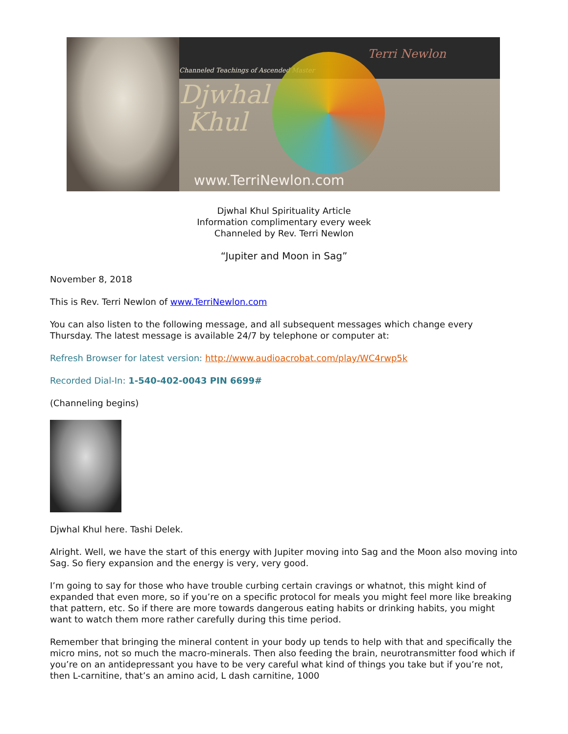Channeled Teachings of Ascended Master
Djwhal
Khul
Terri Newlon
www.TerriNewlon.com
Djwhal Khul Spirituality Article
Information complimentary every week
Channeled by Rev. Terri Newlon
“Jupiter and Moon in Sag”
November 8, 2018
This is Rev. Terri Newlon of www.TerriNewlon.com
You can also listen to the following message, and all subsequent messages which change every Thursday. The latest message is available 24/7 by telephone or computer at:
Refresh Browser for latest version: http://www.audioacrobat.com/play/WC4rwp5k
Recorded Dial-In: 1-540-402-0043 PIN 6699#
(Channeling begins)
Djwhal Khul here. Tashi Delek.
Alright. Well, we have the start of this energy with Jupiter moving into Sag and the Moon also moving into Sag. So fiery expansion and the energy is very, very good.
I’m going to say for those who have trouble curbing certain cravings or whatnot, this might kind of expanded that even more, so if you’re on a specific protocol for meals you might feel more like breaking that pattern, etc. So if there are more towards dangerous eating habits or drinking habits, you might want to watch them more rather carefully during this time period.
Remember that bringing the mineral content in your body up tends to help with that and specifically the micro mins, not so much the macro-minerals. Then also feeding the brain, neurotransmitter food which if you’re on an antidepressant you have to be very careful what kind of things you take but if you’re not, then L-carnitine, that’s an amino acid, L dash carnitine, 1000